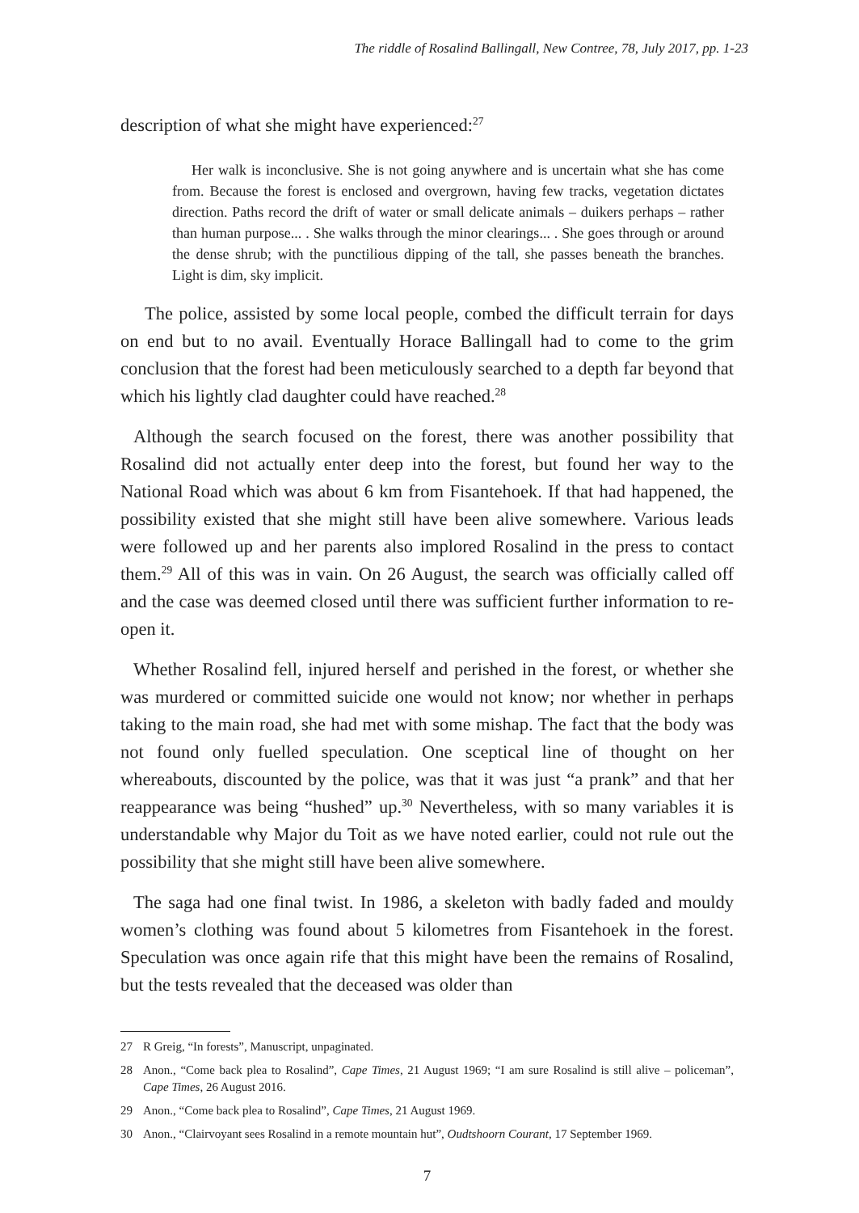The riddle of Rosalind Ballingall, New Contree, 78, July 2017, pp. 1-23
description of what she might have experienced:<sup>27</sup>
Her walk is inconclusive. She is not going anywhere and is uncertain what she has come from. Because the forest is enclosed and overgrown, having few tracks, vegetation dictates direction. Paths record the drift of water or small delicate animals – duikers perhaps – rather than human purpose... . She walks through the minor clearings... . She goes through or around the dense shrub; with the punctilious dipping of the tall, she passes beneath the branches. Light is dim, sky implicit.
The police, assisted by some local people, combed the difficult terrain for days on end but to no avail. Eventually Horace Ballingall had to come to the grim conclusion that the forest had been meticulously searched to a depth far beyond that which his lightly clad daughter could have reached.<sup>28</sup>
Although the search focused on the forest, there was another possibility that Rosalind did not actually enter deep into the forest, but found her way to the National Road which was about 6 km from Fisantehoek. If that had happened, the possibility existed that she might still have been alive somewhere. Various leads were followed up and her parents also implored Rosalind in the press to contact them.<sup>29</sup> All of this was in vain. On 26 August, the search was officially called off and the case was deemed closed until there was sufficient further information to re-open it.
Whether Rosalind fell, injured herself and perished in the forest, or whether she was murdered or committed suicide one would not know; nor whether in perhaps taking to the main road, she had met with some mishap. The fact that the body was not found only fuelled speculation. One sceptical line of thought on her whereabouts, discounted by the police, was that it was just “a prank” and that her reappearance was being “hushed” up.<sup>30</sup> Nevertheless, with so many variables it is understandable why Major du Toit as we have noted earlier, could not rule out the possibility that she might still have been alive somewhere.
The saga had one final twist. In 1986, a skeleton with badly faded and mouldy women’s clothing was found about 5 kilometres from Fisantehoek in the forest. Speculation was once again rife that this might have been the remains of Rosalind, but the tests revealed that the deceased was older than
27 R Greig, “In forests”, Manuscript, unpaginated.
28 Anon., “Come back plea to Rosalind”, Cape Times, 21 August 1969; “I am sure Rosalind is still alive – policeman”, Cape Times, 26 August 2016.
29 Anon., “Come back plea to Rosalind”, Cape Times, 21 August 1969.
30 Anon., “Clairvoyant sees Rosalind in a remote mountain hut”, Oudtshoorn Courant, 17 September 1969.
7